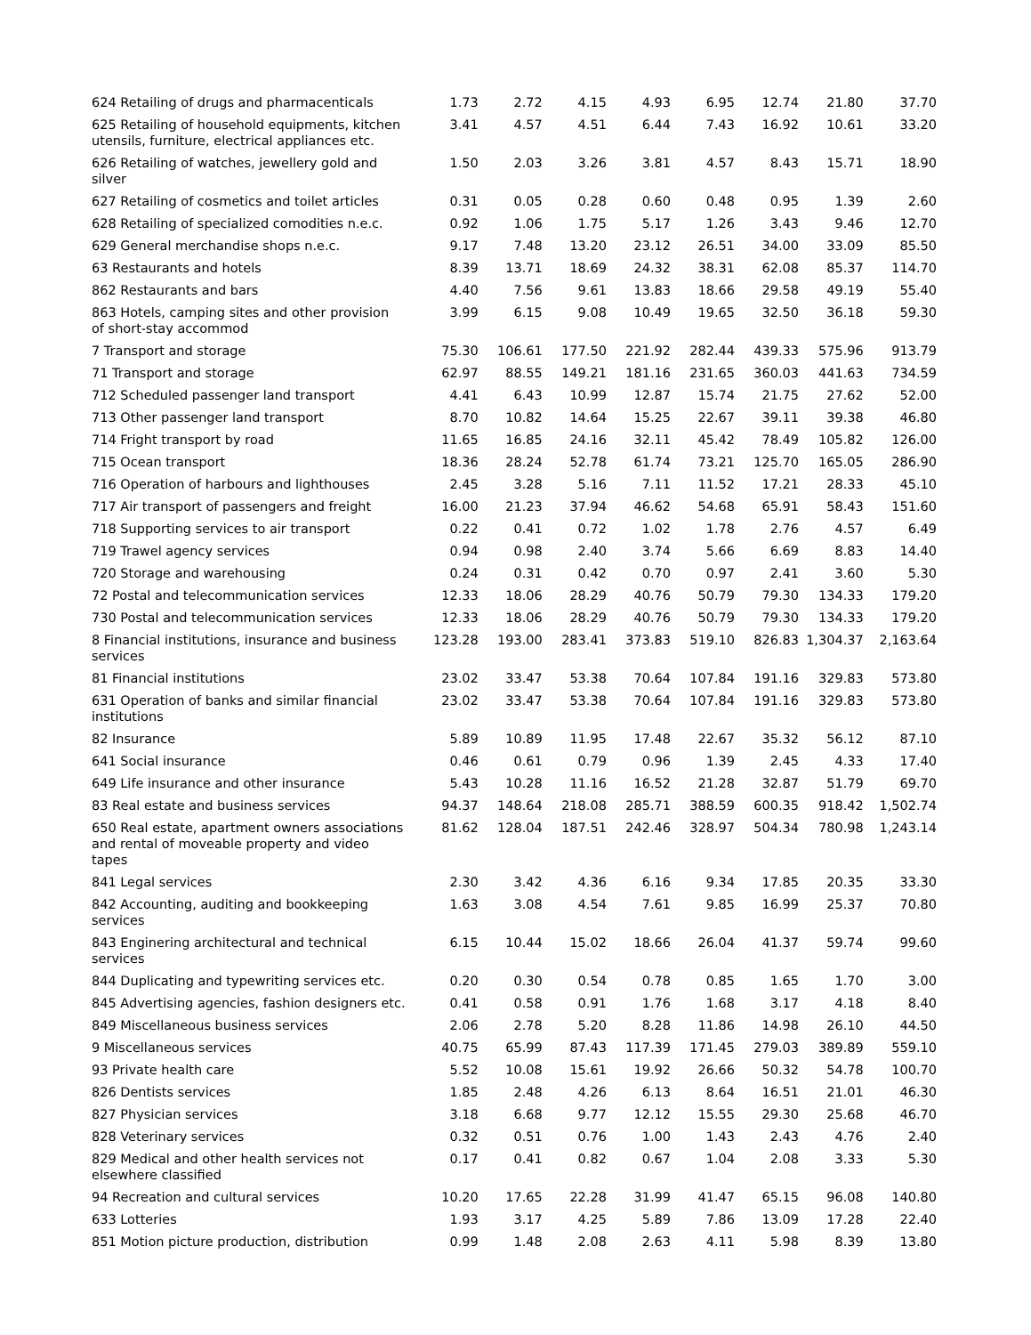| 624 Retailing of drugs and pharmacenticals | 1.73 | 2.72 | 4.15 | 4.93 | 6.95 | 12.74 | 21.80 | 37.70 |
| 625 Retailing of household equipments, kitchen utensils, furniture, electrical appliances etc. | 3.41 | 4.57 | 4.51 | 6.44 | 7.43 | 16.92 | 10.61 | 33.20 |
| 626 Retailing of watches, jewellery gold and silver | 1.50 | 2.03 | 3.26 | 3.81 | 4.57 | 8.43 | 15.71 | 18.90 |
| 627 Retailing of cosmetics and toilet articles | 0.31 | 0.05 | 0.28 | 0.60 | 0.48 | 0.95 | 1.39 | 2.60 |
| 628 Retailing of specialized comodities n.e.c. | 0.92 | 1.06 | 1.75 | 5.17 | 1.26 | 3.43 | 9.46 | 12.70 |
| 629 General merchandise shops n.e.c. | 9.17 | 7.48 | 13.20 | 23.12 | 26.51 | 34.00 | 33.09 | 85.50 |
| 63 Restaurants and hotels | 8.39 | 13.71 | 18.69 | 24.32 | 38.31 | 62.08 | 85.37 | 114.70 |
| 862 Restaurants and bars | 4.40 | 7.56 | 9.61 | 13.83 | 18.66 | 29.58 | 49.19 | 55.40 |
| 863 Hotels, camping sites and other provision of short-stay accommod | 3.99 | 6.15 | 9.08 | 10.49 | 19.65 | 32.50 | 36.18 | 59.30 |
| 7 Transport and storage | 75.30 | 106.61 | 177.50 | 221.92 | 282.44 | 439.33 | 575.96 | 913.79 |
| 71 Transport and storage | 62.97 | 88.55 | 149.21 | 181.16 | 231.65 | 360.03 | 441.63 | 734.59 |
| 712 Scheduled passenger land transport | 4.41 | 6.43 | 10.99 | 12.87 | 15.74 | 21.75 | 27.62 | 52.00 |
| 713 Other passenger land transport | 8.70 | 10.82 | 14.64 | 15.25 | 22.67 | 39.11 | 39.38 | 46.80 |
| 714 Fright transport by road | 11.65 | 16.85 | 24.16 | 32.11 | 45.42 | 78.49 | 105.82 | 126.00 |
| 715 Ocean transport | 18.36 | 28.24 | 52.78 | 61.74 | 73.21 | 125.70 | 165.05 | 286.90 |
| 716 Operation of harbours and lighthouses | 2.45 | 3.28 | 5.16 | 7.11 | 11.52 | 17.21 | 28.33 | 45.10 |
| 717 Air transport of passengers and freight | 16.00 | 21.23 | 37.94 | 46.62 | 54.68 | 65.91 | 58.43 | 151.60 |
| 718 Supporting services to air transport | 0.22 | 0.41 | 0.72 | 1.02 | 1.78 | 2.76 | 4.57 | 6.49 |
| 719 Trawel agency services | 0.94 | 0.98 | 2.40 | 3.74 | 5.66 | 6.69 | 8.83 | 14.40 |
| 720 Storage and warehousing | 0.24 | 0.31 | 0.42 | 0.70 | 0.97 | 2.41 | 3.60 | 5.30 |
| 72 Postal and telecommunication services | 12.33 | 18.06 | 28.29 | 40.76 | 50.79 | 79.30 | 134.33 | 179.20 |
| 730 Postal and telecommunication services | 12.33 | 18.06 | 28.29 | 40.76 | 50.79 | 79.30 | 134.33 | 179.20 |
| 8 Financial institutions, insurance and business services | 123.28 | 193.00 | 283.41 | 373.83 | 519.10 | 826.83 | 1,304.37 | 2,163.64 |
| 81 Financial institutions | 23.02 | 33.47 | 53.38 | 70.64 | 107.84 | 191.16 | 329.83 | 573.80 |
| 631 Operation of banks and similar financial institutions | 23.02 | 33.47 | 53.38 | 70.64 | 107.84 | 191.16 | 329.83 | 573.80 |
| 82 Insurance | 5.89 | 10.89 | 11.95 | 17.48 | 22.67 | 35.32 | 56.12 | 87.10 |
| 641 Social insurance | 0.46 | 0.61 | 0.79 | 0.96 | 1.39 | 2.45 | 4.33 | 17.40 |
| 649 Life insurance and other insurance | 5.43 | 10.28 | 11.16 | 16.52 | 21.28 | 32.87 | 51.79 | 69.70 |
| 83 Real estate and business services | 94.37 | 148.64 | 218.08 | 285.71 | 388.59 | 600.35 | 918.42 | 1,502.74 |
| 650 Real estate, apartment owners associations and rental of moveable property and video tapes | 81.62 | 128.04 | 187.51 | 242.46 | 328.97 | 504.34 | 780.98 | 1,243.14 |
| 841 Legal services | 2.30 | 3.42 | 4.36 | 6.16 | 9.34 | 17.85 | 20.35 | 33.30 |
| 842 Accounting, auditing and bookkeeping services | 1.63 | 3.08 | 4.54 | 7.61 | 9.85 | 16.99 | 25.37 | 70.80 |
| 843 Enginering architectural and technical services | 6.15 | 10.44 | 15.02 | 18.66 | 26.04 | 41.37 | 59.74 | 99.60 |
| 844 Duplicating and typewriting services etc. | 0.20 | 0.30 | 0.54 | 0.78 | 0.85 | 1.65 | 1.70 | 3.00 |
| 845 Advertising agencies, fashion designers etc. | 0.41 | 0.58 | 0.91 | 1.76 | 1.68 | 3.17 | 4.18 | 8.40 |
| 849 Miscellaneous business services | 2.06 | 2.78 | 5.20 | 8.28 | 11.86 | 14.98 | 26.10 | 44.50 |
| 9 Miscellaneous services | 40.75 | 65.99 | 87.43 | 117.39 | 171.45 | 279.03 | 389.89 | 559.10 |
| 93 Private health care | 5.52 | 10.08 | 15.61 | 19.92 | 26.66 | 50.32 | 54.78 | 100.70 |
| 826 Dentists services | 1.85 | 2.48 | 4.26 | 6.13 | 8.64 | 16.51 | 21.01 | 46.30 |
| 827 Physician services | 3.18 | 6.68 | 9.77 | 12.12 | 15.55 | 29.30 | 25.68 | 46.70 |
| 828 Veterinary services | 0.32 | 0.51 | 0.76 | 1.00 | 1.43 | 2.43 | 4.76 | 2.40 |
| 829 Medical and other health services not elsewhere classified | 0.17 | 0.41 | 0.82 | 0.67 | 1.04 | 2.08 | 3.33 | 5.30 |
| 94 Recreation and cultural services | 10.20 | 17.65 | 22.28 | 31.99 | 41.47 | 65.15 | 96.08 | 140.80 |
| 633 Lotteries | 1.93 | 3.17 | 4.25 | 5.89 | 7.86 | 13.09 | 17.28 | 22.40 |
| 851 Motion picture production, distribution | 0.99 | 1.48 | 2.08 | 2.63 | 4.11 | 5.98 | 8.39 | 13.80 |